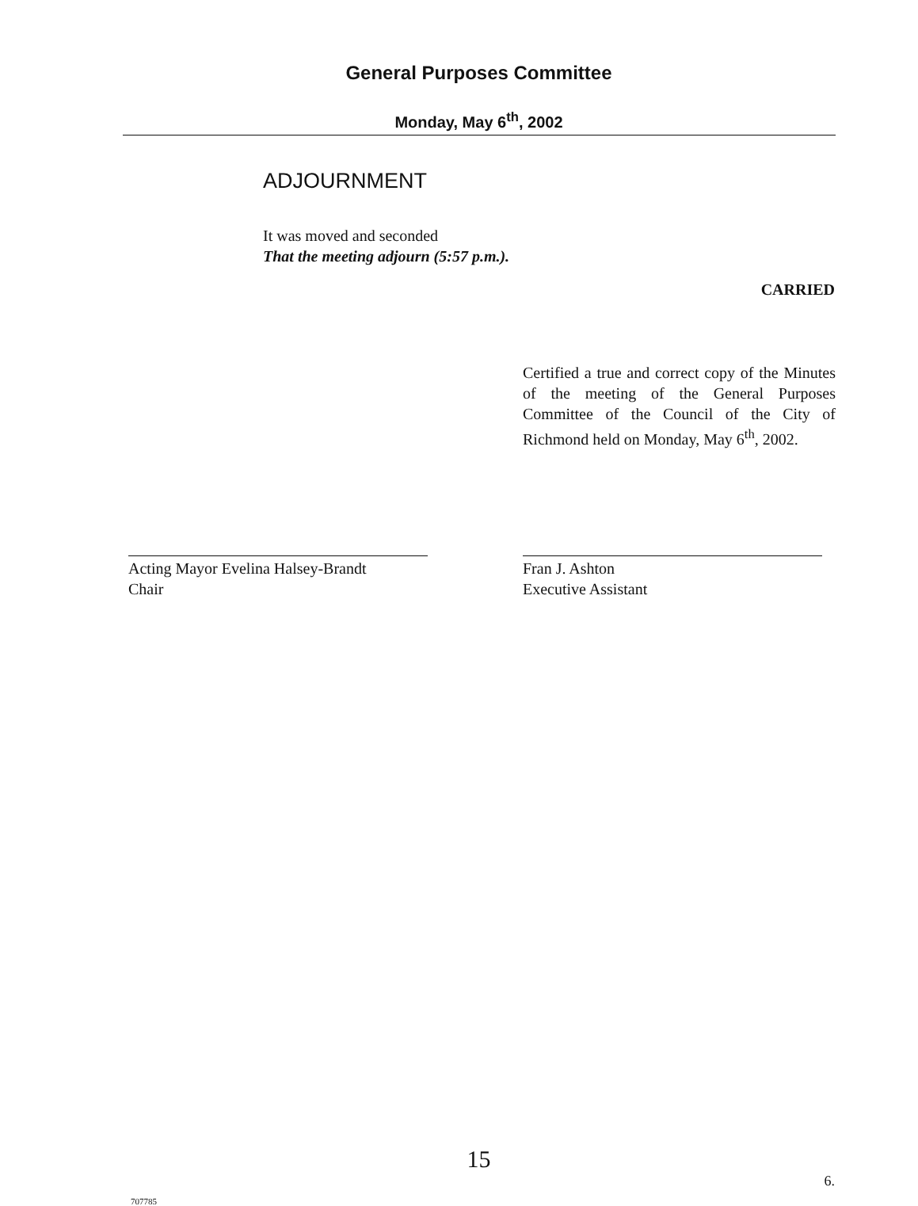General Purposes Committee
Monday, May 6<sup>th</sup>, 2002
ADJOURNMENT
It was moved and seconded
That the meeting adjourn (5:57 p.m.).
CARRIED
Certified a true and correct copy of the Minutes of the meeting of the General Purposes Committee of the Council of the City of Richmond held on Monday, May 6<sup>th</sup>, 2002.
Acting Mayor Evelina Halsey-Brandt
Chair
Fran J. Ashton
Executive Assistant
15
707785 6.